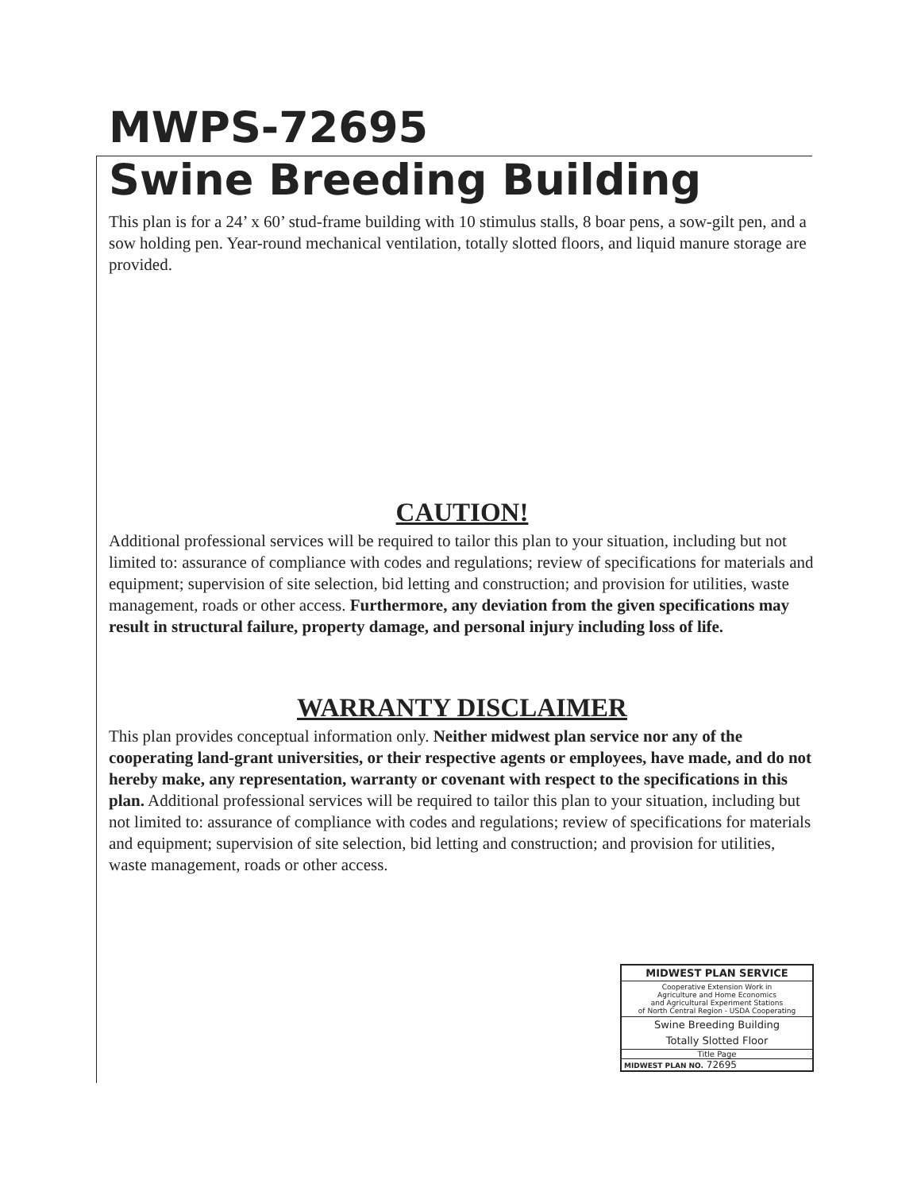MWPS-72695
Swine Breeding Building
This plan is for a 24’ x 60’ stud-frame building with 10 stimulus stalls, 8 boar pens, a sow-gilt pen, and a sow holding pen. Year-round mechanical ventilation, totally slotted floors, and liquid manure storage are provided.
CAUTION!
Additional professional services will be required to tailor this plan to your situation, including but not limited to: assurance of compliance with codes and regulations; review of specifications for materials and equipment; supervision of site selection, bid letting and construction; and provision for utilities, waste management, roads or other access. Furthermore, any deviation from the given specifications may result in structural failure, property damage, and personal injury including loss of life.
WARRANTY DISCLAIMER
This plan provides conceptual information only. Neither midwest plan service nor any of the cooperating land-grant universities, or their respective agents or employees, have made, and do not hereby make, any representation, warranty or covenant with respect to the specifications in this plan. Additional professional services will be required to tailor this plan to your situation, including but not limited to: assurance of compliance with codes and regulations; review of specifications for materials and equipment; supervision of site selection, bid letting and construction; and provision for utilities, waste management, roads or other access.
MIDWEST PLAN SERVICE
Cooperative Extension Work in
Agriculture and Home Economics
and Agricultural Experiment Stations
of North Central Region - USDA Cooperating
Swine Breeding Building
Totally Slotted Floor
Title Page
MIDWEST PLAN NO. 72695